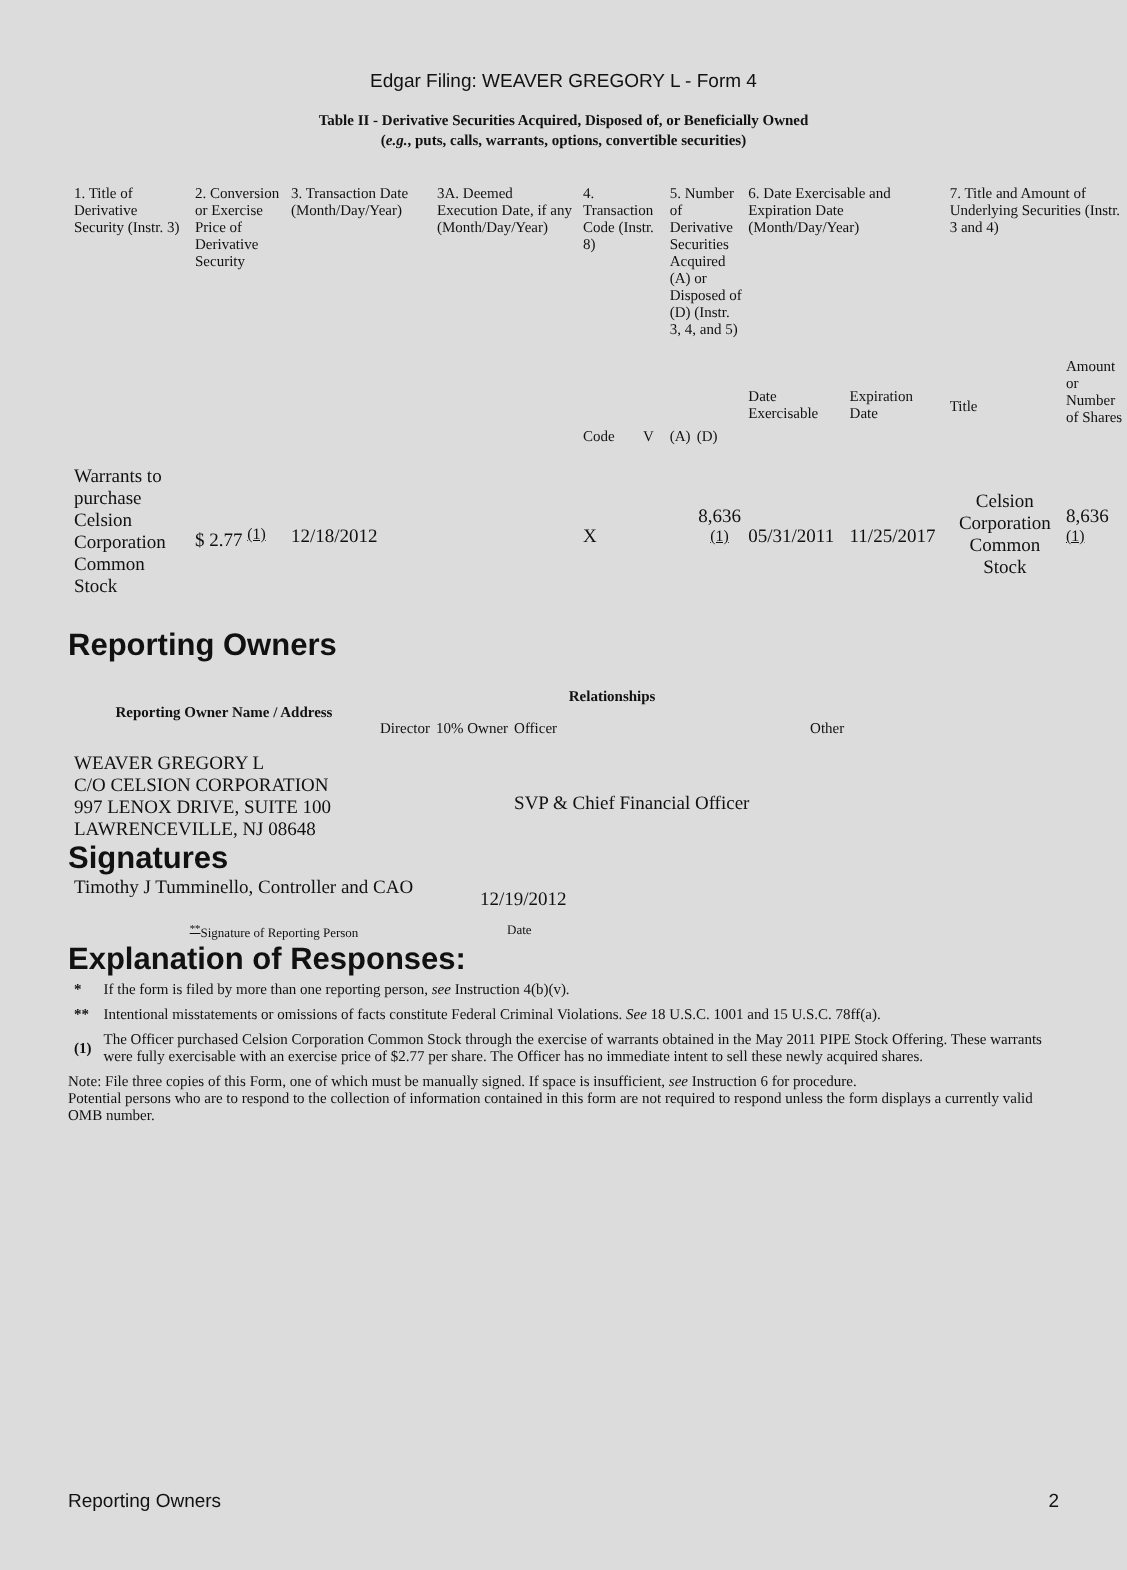Edgar Filing: WEAVER GREGORY L - Form 4
Table II - Derivative Securities Acquired, Disposed of, or Beneficially Owned
(e.g., puts, calls, warrants, options, convertible securities)
| 1. Title of Derivative Security (Instr. 3) | 2. Conversion or Exercise Price of Derivative Security | 3. Transaction Date (Month/Day/Year) | 3A. Deemed Execution Date, if any (Month/Day/Year) | 4. Transaction Code (Instr. 8) | | 5. Number of Derivative Securities Acquired (A) or Disposed of (D) (Instr. 3, 4, and 5) | | 6. Date Exercisable and Expiration Date (Month/Day/Year) | | 7. Title and Amount of Underlying Securities (Instr. 3 and 4) | |
| --- | --- | --- | --- | --- | --- | --- | --- | --- | --- | --- | --- |
| | | | | Code | V | (A) | (D) | Date Exercisable | Expiration Date | Title | Amount or Number of Shares |
| Warrants to purchase Celsion Corporation Common Stock | $ 2.77 <sup>(1)</sup> | 12/18/2012 | | X | | | 8,636 <sup>(1)</sup> | 05/31/2011 | 11/25/2017 | Celsion Corporation Common Stock | 8,636 <sup>(1)</sup> |
Reporting Owners
| Reporting Owner Name / Address | Relationships | | | |
| --- | --- | --- | --- | --- |
| | Director | 10% Owner | Officer | Other |
| WEAVER GREGORY L C/O CELSION CORPORATION 997 LENOX DRIVE, SUITE 100 LAWRENCEVILLE, NJ 08648 | | | SVP & Chief Financial Officer | |
Signatures
| Timothy J Tumminello, Controller and CAO | 12/19/2012 |
| <sup>**</sup> Signature of Reporting Person | Date |
Explanation of Responses:
| * | If the form is filed by more than one reporting person, see Instruction 4(b)(v). |
| ** | Intentional misstatements or omissions of facts constitute Federal Criminal Violations. See 18 U.S.C. 1001 and 15 U.S.C. 78ff(a). |
| (1) | The Officer purchased Celsion Corporation Common Stock through the exercise of warrants obtained in the May 2011 PIPE Stock Offering. These warrants were fully exercisable with an exercise price of $2.77 per share. The Officer has no immediate intent to sell these newly acquired shares. |
Note: File three copies of this Form, one of which must be manually signed. If space is insufficient, see Instruction 6 for procedure.
Potential persons who are to respond to the collection of information contained in this form are not required to respond unless the form displays a currently valid OMB number.
Reporting Owners 2